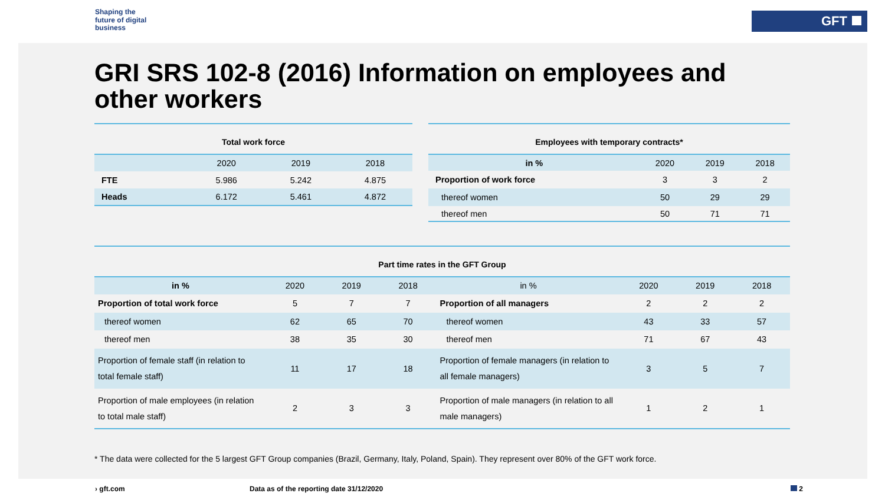Shaping the
future of digital
business
GFT
GRI SRS 102-8 (2016) Information on employees and other workers
Total work force
| | 2020 | 2019 | 2018 |
| FTE | 5.986 | 5.242 | 4.875 |
| Heads | 6.172 | 5.461 | 4.872 |
Employees with temporary contracts*
| in % | 2020 | 2019 | 2018 |
| Proportion of work force | 3 | 3 | 2 |
| thereof women | 50 | 29 | 29 |
| thereof men | 50 | 71 | 71 |
Part time rates in the GFT Group
| in % | 2020 | 2019 | 2018 | in % | 2020 | 2019 | 2018 |
| Proportion of total work force | 5 | 7 | 7 | Proportion of all managers | 2 | 2 | 2 |
| thereof women | 62 | 65 | 70 | thereof women | 43 | 33 | 57 |
| thereof men | 38 | 35 | 30 | thereof men | 71 | 67 | 43 |
| Proportion of female staff (in relation to total female staff) | 11 | 17 | 18 | Proportion of female managers (in relation to all female managers) | 3 | 5 | 7 |
| Proportion of male employees (in relation to total male staff) | 2 | 3 | 3 | Proportion of male managers (in relation to all male managers) | 1 | 2 | 1 |
* The data were collected for the 5 largest GFT Group companies (Brazil, Germany, Italy, Poland, Spain). They represent over 80% of the GFT work force.
› gft.com
Data as of the reporting date 31/12/2020
2